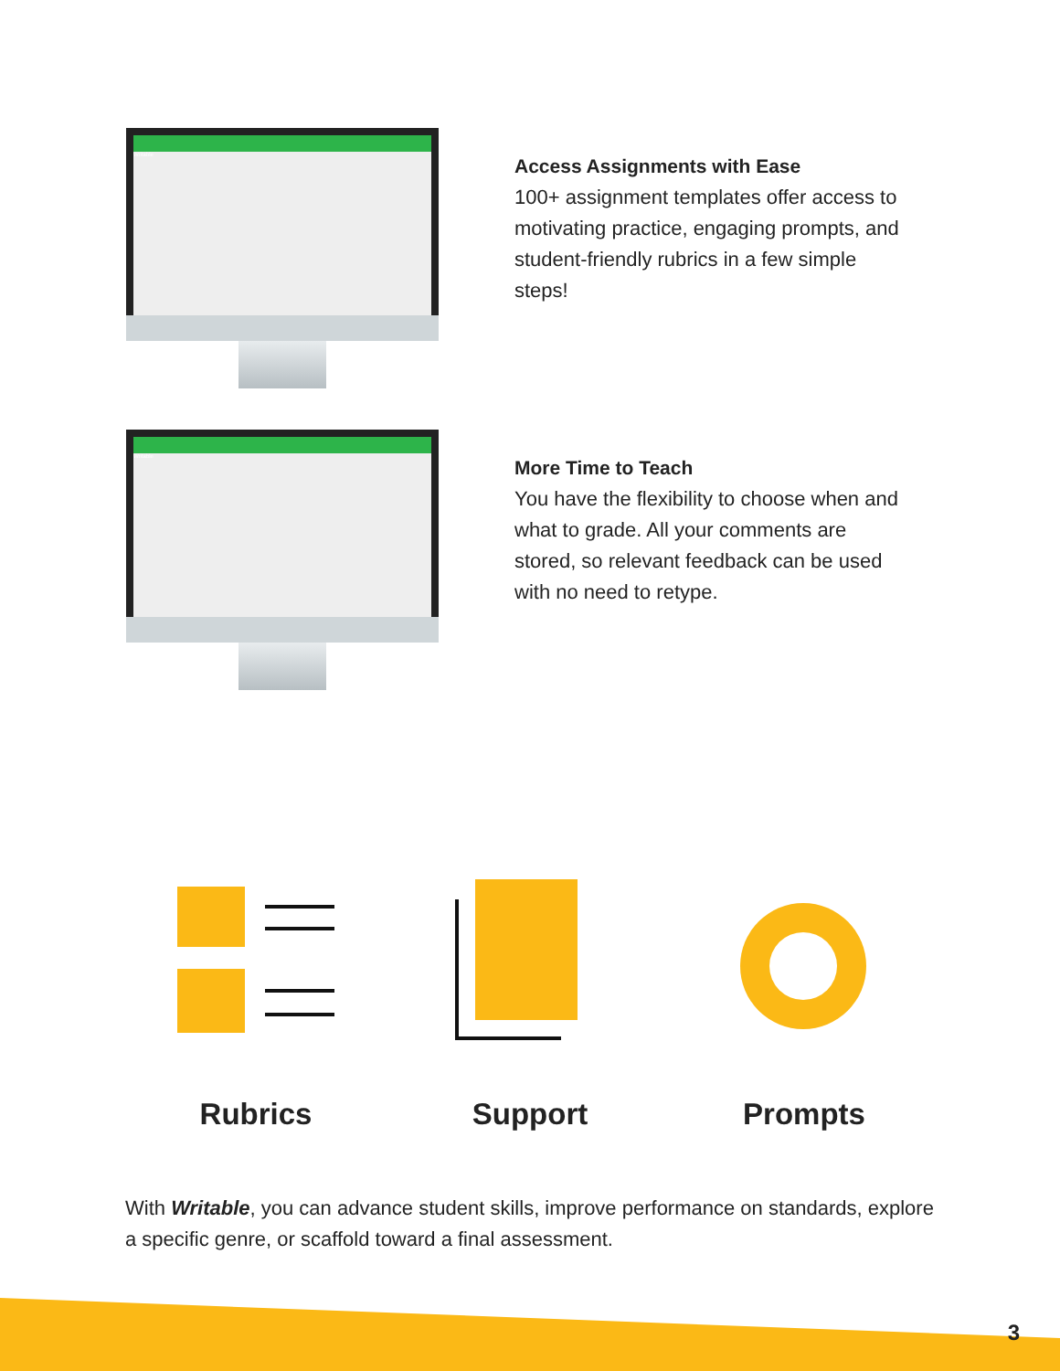Writable
Access Assignments with Ease
100+ assignment templates offer access to motivating practice, engaging prompts, and student-friendly rubrics in a few simple steps!
Writable
More Time to Teach
You have the flexibility to choose when and what to grade. All your comments are stored, so relevant feedback can be used with no need to retype.
Rubrics Support Prompts
With Writable, you can advance student skills, improve performance on standards, explore a specific genre, or scaffold toward a final assessment.
3